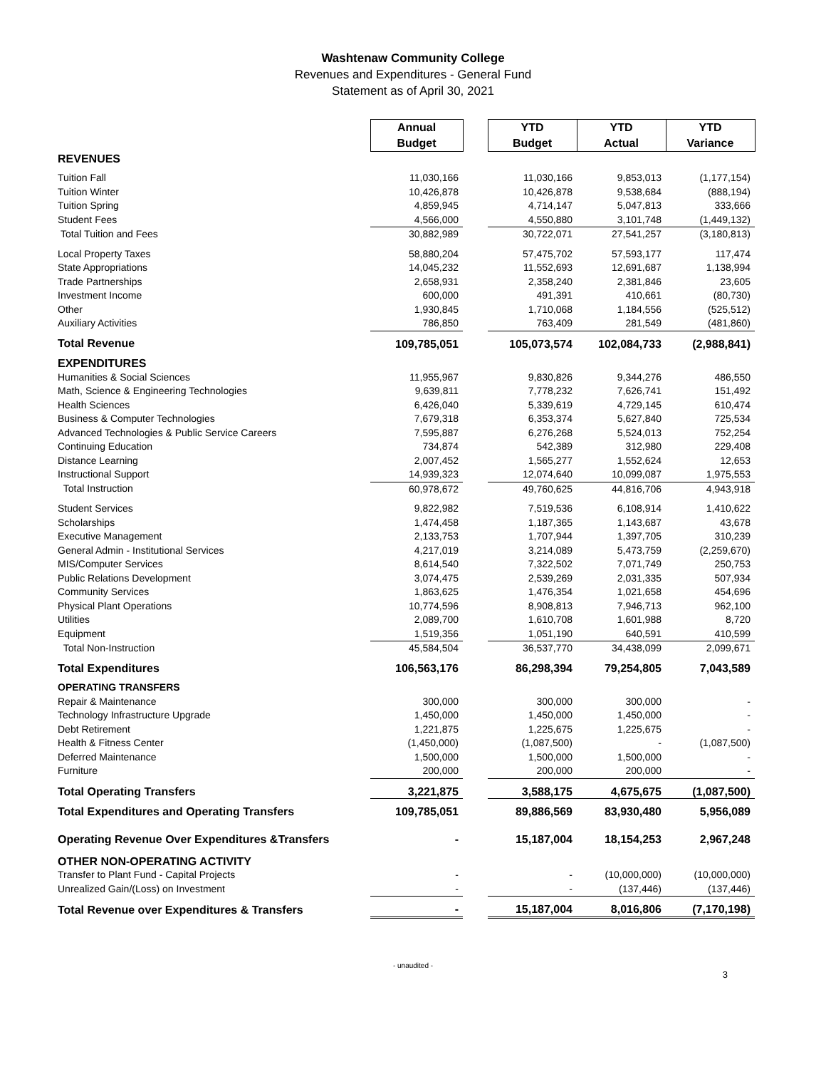Washtenaw Community College
Revenues and Expenditures - General Fund
Statement as of April 30, 2021
| | Annual Budget | | YTD Budget | YTD Actual | YTD Variance |
| REVENUES | | | | | |
| Tuition Fall | 11,030,166 | | 11,030,166 | 9,853,013 | (1,177,154) |
| Tuition Winter | 10,426,878 | | 10,426,878 | 9,538,684 | (888,194) |
| Tuition Spring | 4,859,945 | | 4,714,147 | 5,047,813 | 333,666 |
| Student Fees | 4,566,000 | | 4,550,880 | 3,101,748 | (1,449,132) |
| Total Tuition and Fees | 30,882,989 | | 30,722,071 | 27,541,257 | (3,180,813) |
| Local Property Taxes | 58,880,204 | | 57,475,702 | 57,593,177 | 117,474 |
| State Appropriations | 14,045,232 | | 11,552,693 | 12,691,687 | 1,138,994 |
| Trade Partnerships | 2,658,931 | | 2,358,240 | 2,381,846 | 23,605 |
| Investment Income | 600,000 | | 491,391 | 410,661 | (80,730) |
| Other | 1,930,845 | | 1,710,068 | 1,184,556 | (525,512) |
| Auxiliary Activities | 786,850 | | 763,409 | 281,549 | (481,860) |
| Total Revenue | 109,785,051 | | 105,073,574 | 102,084,733 | (2,988,841) |
| EXPENDITURES | | | | | |
| Humanities & Social Sciences | 11,955,967 | | 9,830,826 | 9,344,276 | 486,550 |
| Math, Science & Engineering Technologies | 9,639,811 | | 7,778,232 | 7,626,741 | 151,492 |
| Health Sciences | 6,426,040 | | 5,339,619 | 4,729,145 | 610,474 |
| Business & Computer Technologies | 7,679,318 | | 6,353,374 | 5,627,840 | 725,534 |
| Advanced Technologies & Public Service Careers | 7,595,887 | | 6,276,268 | 5,524,013 | 752,254 |
| Continuing Education | 734,874 | | 542,389 | 312,980 | 229,408 |
| Distance Learning | 2,007,452 | | 1,565,277 | 1,552,624 | 12,653 |
| Instructional Support | 14,939,323 | | 12,074,640 | 10,099,087 | 1,975,553 |
| Total Instruction | 60,978,672 | | 49,760,625 | 44,816,706 | 4,943,918 |
| Student Services | 9,822,982 | | 7,519,536 | 6,108,914 | 1,410,622 |
| Scholarships | 1,474,458 | | 1,187,365 | 1,143,687 | 43,678 |
| Executive Management | 2,133,753 | | 1,707,944 | 1,397,705 | 310,239 |
| General Admin - Institutional Services | 4,217,019 | | 3,214,089 | 5,473,759 | (2,259,670) |
| MIS/Computer Services | 8,614,540 | | 7,322,502 | 7,071,749 | 250,753 |
| Public Relations Development | 3,074,475 | | 2,539,269 | 2,031,335 | 507,934 |
| Community Services | 1,863,625 | | 1,476,354 | 1,021,658 | 454,696 |
| Physical Plant Operations | 10,774,596 | | 8,908,813 | 7,946,713 | 962,100 |
| Utilities | 2,089,700 | | 1,610,708 | 1,601,988 | 8,720 |
| Equipment | 1,519,356 | | 1,051,190 | 640,591 | 410,599 |
| Total Non-Instruction | 45,584,504 | | 36,537,770 | 34,438,099 | 2,099,671 |
| Total Expenditures | 106,563,176 | | 86,298,394 | 79,254,805 | 7,043,589 |
| OPERATING TRANSFERS | | | | | |
| Repair & Maintenance | 300,000 | | 300,000 | 300,000 | - |
| Technology Infrastructure Upgrade | 1,450,000 | | 1,450,000 | 1,450,000 | - |
| Debt Retirement | 1,221,875 | | 1,225,675 | 1,225,675 | - |
| Health & Fitness Center | (1,450,000) | | (1,087,500) | - | (1,087,500) |
| Deferred Maintenance | 1,500,000 | | 1,500,000 | 1,500,000 | - |
| Furniture | 200,000 | | 200,000 | 200,000 | - |
| Total Operating Transfers | 3,221,875 | | 3,588,175 | 4,675,675 | (1,087,500) |
| Total Expenditures and Operating Transfers | 109,785,051 | | 89,886,569 | 83,930,480 | 5,956,089 |
| Operating Revenue Over Expenditures &Transfers | - | | 15,187,004 | 18,154,253 | 2,967,248 |
| OTHER NON-OPERATING ACTIVITY | | | | | |
| Transfer to Plant Fund - Capital Projects | - | | - | (10,000,000) | (10,000,000) |
| Unrealized Gain/(Loss) on Investment | - | | - | (137,446) | (137,446) |
| Total Revenue over Expenditures & Transfers | - | | 15,187,004 | 8,016,806 | (7,170,198) |
- unaudited -
3